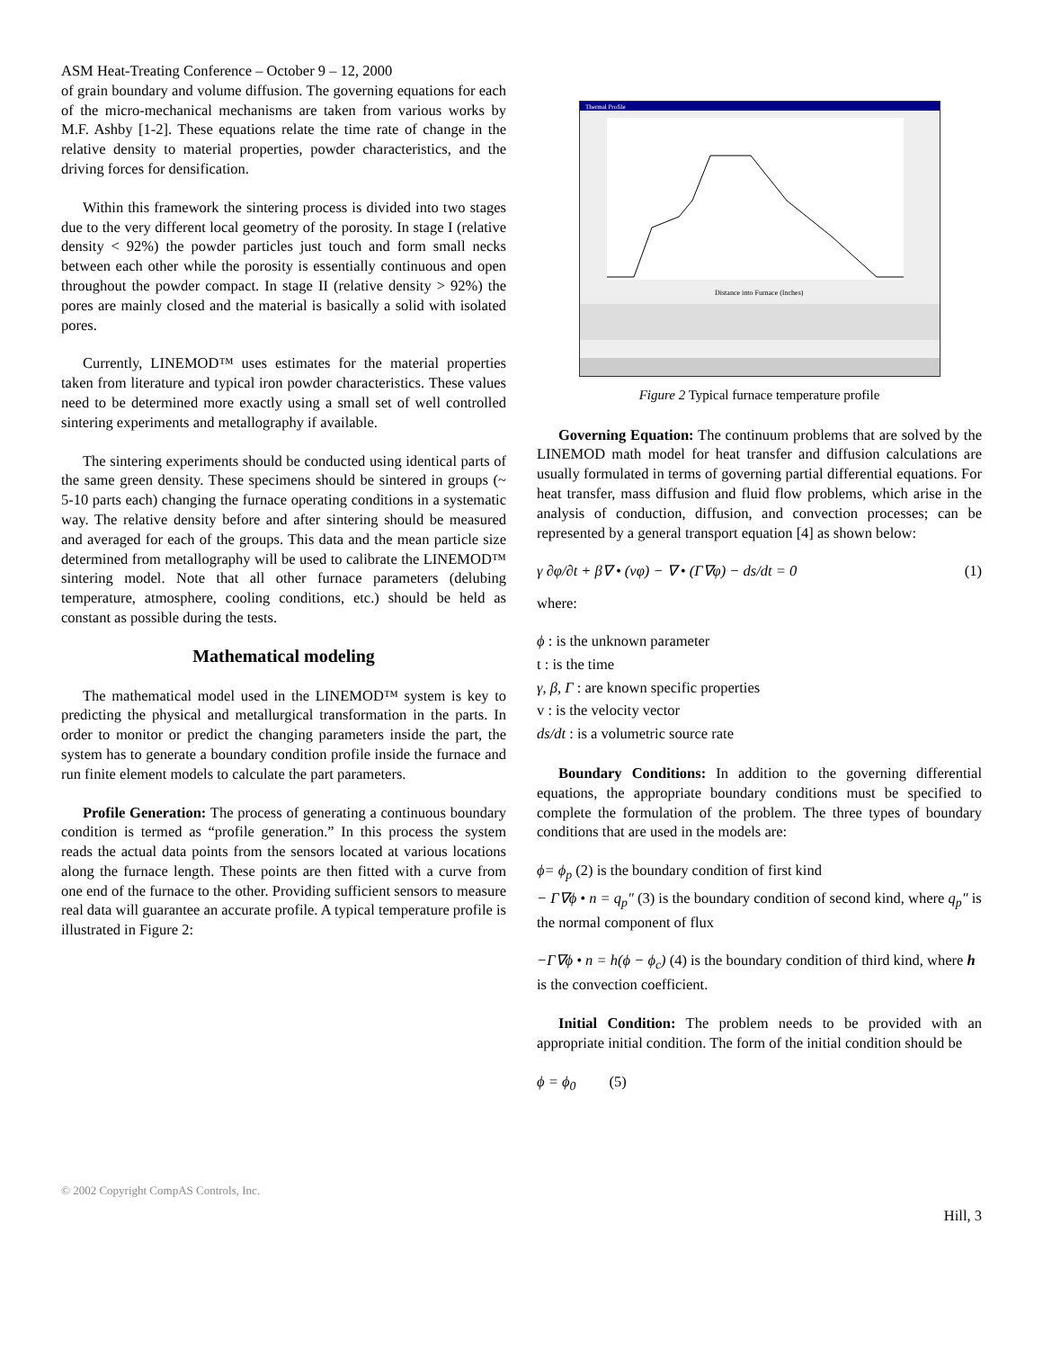ASM Heat-Treating Conference – October 9 – 12, 2000
of grain boundary and volume diffusion. The governing equations for each of the micro-mechanical mechanisms are taken from various works by M.F. Ashby [1-2]. These equations relate the time rate of change in the relative density to material properties, powder characteristics, and the driving forces for densification.
Within this framework the sintering process is divided into two stages due to the very different local geometry of the porosity. In stage I (relative density < 92%) the powder particles just touch and form small necks between each other while the porosity is essentially continuous and open throughout the powder compact. In stage II (relative density > 92%) the pores are mainly closed and the material is basically a solid with isolated pores.
Currently, LINEMOD™ uses estimates for the material properties taken from literature and typical iron powder characteristics. These values need to be determined more exactly using a small set of well controlled sintering experiments and metallography if available.
The sintering experiments should be conducted using identical parts of the same green density. These specimens should be sintered in groups (~ 5-10 parts each) changing the furnace operating conditions in a systematic way. The relative density before and after sintering should be measured and averaged for each of the groups. This data and the mean particle size determined from metallography will be used to calibrate the LINEMOD™ sintering model. Note that all other furnace parameters (delubing temperature, atmosphere, cooling conditions, etc.) should be held as constant as possible during the tests.
Mathematical modeling
The mathematical model used in the LINEMOD™ system is key to predicting the physical and metallurgical transformation in the parts. In order to monitor or predict the changing parameters inside the part, the system has to generate a boundary condition profile inside the furnace and run finite element models to calculate the part parameters.
Profile Generation: The process of generating a continuous boundary condition is termed as “profile generation.” In this process the system reads the actual data points from the sensors located at various locations along the furnace length. These points are then fitted with a curve from one end of the furnace to the other. Providing sufficient sensors to measure real data will guarantee an accurate profile. A typical temperature profile is illustrated in Figure 2:
Thermal Profile
Distance into Furnace (Inches)
Figure 2 Typical furnace temperature profile
Governing Equation: The continuum problems that are solved by the LINEMOD math model for heat transfer and diffusion calculations are usually formulated in terms of governing partial differential equations. For heat transfer, mass diffusion and fluid flow problems, which arise in the analysis of conduction, diffusion, and convection processes; can be represented by a general transport equation [4] as shown below:
γ ∂φ/∂t + β∇ • (vφ) − ∇ • (Γ∇φ) − ds/dt = 0 (1)
where:
ϕ : is the unknown parameter
t : is the time
γ, β, Γ : are known specific properties
v : is the velocity vector
ds/dt : is a volumetric source rate
Boundary Conditions: In addition to the governing differential equations, the appropriate boundary conditions must be specified to complete the formulation of the problem. The three types of boundary conditions that are used in the models are:
ϕ= ϕ<sub>p</sub> (2) is the boundary condition of first kind
− Γ∇ϕ • n = q<sub>p</sub>″ (3) is the boundary condition of second kind, where q<sub>p</sub>″ is the normal component of flux
−Γ∇ϕ • n = h(ϕ − ϕ<sub>c</sub>) (4) is the boundary condition of third kind, where h is the convection coefficient.
Initial Condition: The problem needs to be provided with an appropriate initial condition. The form of the initial condition should be
ϕ = ϕ<sub>0</sub> (5)
© 2002 Copyright CompAS Controls, Inc.
Hill, 3